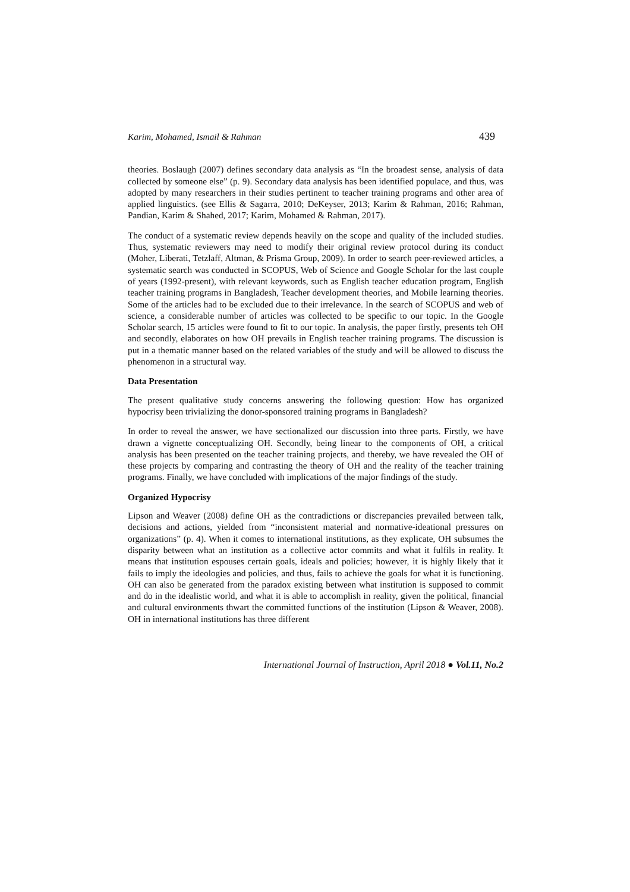Karim, Mohamed, Ismail & Rahman 439
theories. Boslaugh (2007) defines secondary data analysis as “In the broadest sense, analysis of data collected by someone else” (p. 9). Secondary data analysis has been identified populace, and thus, was adopted by many researchers in their studies pertinent to teacher training programs and other area of applied linguistics. (see Ellis & Sagarra, 2010; DeKeyser, 2013; Karim & Rahman, 2016; Rahman, Pandian, Karim & Shahed, 2017; Karim, Mohamed & Rahman, 2017).
The conduct of a systematic review depends heavily on the scope and quality of the included studies. Thus, systematic reviewers may need to modify their original review protocol during its conduct (Moher, Liberati, Tetzlaff, Altman, & Prisma Group, 2009). In order to search peer-reviewed articles, a systematic search was conducted in SCOPUS, Web of Science and Google Scholar for the last couple of years (1992-present), with relevant keywords, such as English teacher education program, English teacher training programs in Bangladesh, Teacher development theories, and Mobile learning theories. Some of the articles had to be excluded due to their irrelevance. In the search of SCOPUS and web of science, a considerable number of articles was collected to be specific to our topic. In the Google Scholar search, 15 articles were found to fit to our topic. In analysis, the paper firstly, presents teh OH and secondly, elaborates on how OH prevails in English teacher training programs. The discussion is put in a thematic manner based on the related variables of the study and will be allowed to discuss the phenomenon in a structural way.
Data Presentation
The present qualitative study concerns answering the following question: How has organized hypocrisy been trivializing the donor-sponsored training programs in Bangladesh?
In order to reveal the answer, we have sectionalized our discussion into three parts. Firstly, we have drawn a vignette conceptualizing OH. Secondly, being linear to the components of OH, a critical analysis has been presented on the teacher training projects, and thereby, we have revealed the OH of these projects by comparing and contrasting the theory of OH and the reality of the teacher training programs. Finally, we have concluded with implications of the major findings of the study.
Organized Hypocrisy
Lipson and Weaver (2008) define OH as the contradictions or discrepancies prevailed between talk, decisions and actions, yielded from “inconsistent material and normative-ideational pressures on organizations” (p. 4). When it comes to international institutions, as they explicate, OH subsumes the disparity between what an institution as a collective actor commits and what it fulfils in reality. It means that institution espouses certain goals, ideals and policies; however, it is highly likely that it fails to imply the ideologies and policies, and thus, fails to achieve the goals for what it is functioning. OH can also be generated from the paradox existing between what institution is supposed to commit and do in the idealistic world, and what it is able to accomplish in reality, given the political, financial and cultural environments thwart the committed functions of the institution (Lipson & Weaver, 2008). OH in international institutions has three different
International Journal of Instruction, April 2018 ● Vol.11, No.2